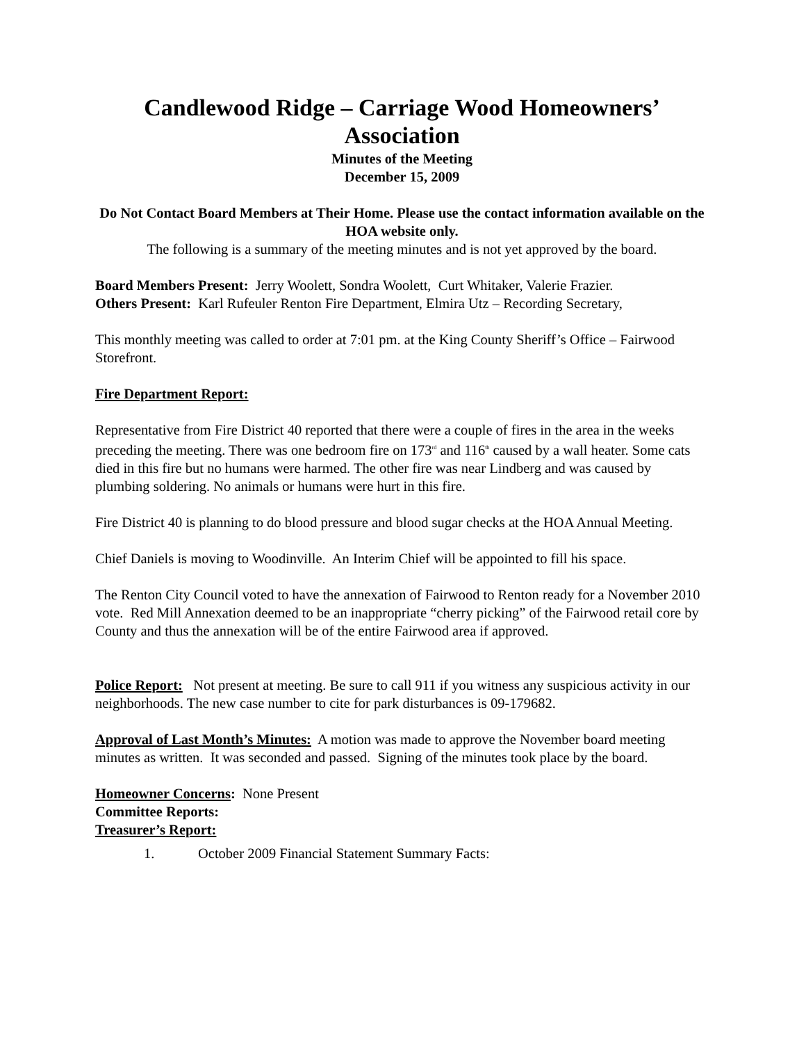Candlewood Ridge – Carriage Wood Homeowners’ Association
Minutes of the Meeting
December 15, 2009
Do Not Contact Board Members at Their Home. Please use the contact information available on the HOA website only.
The following is a summary of the meeting minutes and is not yet approved by the board.
Board Members Present: Jerry Woolett, Sondra Woolett, Curt Whitaker, Valerie Frazier.
Others Present: Karl Rufeuler Renton Fire Department, Elmira Utz – Recording Secretary,
This monthly meeting was called to order at 7:01 pm. at the King County Sheriff’s Office – Fairwood Storefront.
Fire Department Report:
Representative from Fire District 40 reported that there were a couple of fires in the area in the weeks preceding the meeting. There was one bedroom fire on 173<sup>rd</sup> and 116<sup>th</sup> caused by a wall heater. Some cats died in this fire but no humans were harmed. The other fire was near Lindberg and was caused by plumbing soldering. No animals or humans were hurt in this fire.
Fire District 40 is planning to do blood pressure and blood sugar checks at the HOA Annual Meeting.
Chief Daniels is moving to Woodinville. An Interim Chief will be appointed to fill his space.
The Renton City Council voted to have the annexation of Fairwood to Renton ready for a November 2010 vote. Red Mill Annexation deemed to be an inappropriate “cherry picking” of the Fairwood retail core by County and thus the annexation will be of the entire Fairwood area if approved.
Police Report: Not present at meeting. Be sure to call 911 if you witness any suspicious activity in our neighborhoods. The new case number to cite for park disturbances is 09-179682.
Approval of Last Month’s Minutes: A motion was made to approve the November board meeting minutes as written. It was seconded and passed. Signing of the minutes took place by the board.
Homeowner Concerns: None Present
Committee Reports:
Treasurer’s Report:
1. October 2009 Financial Statement Summary Facts: